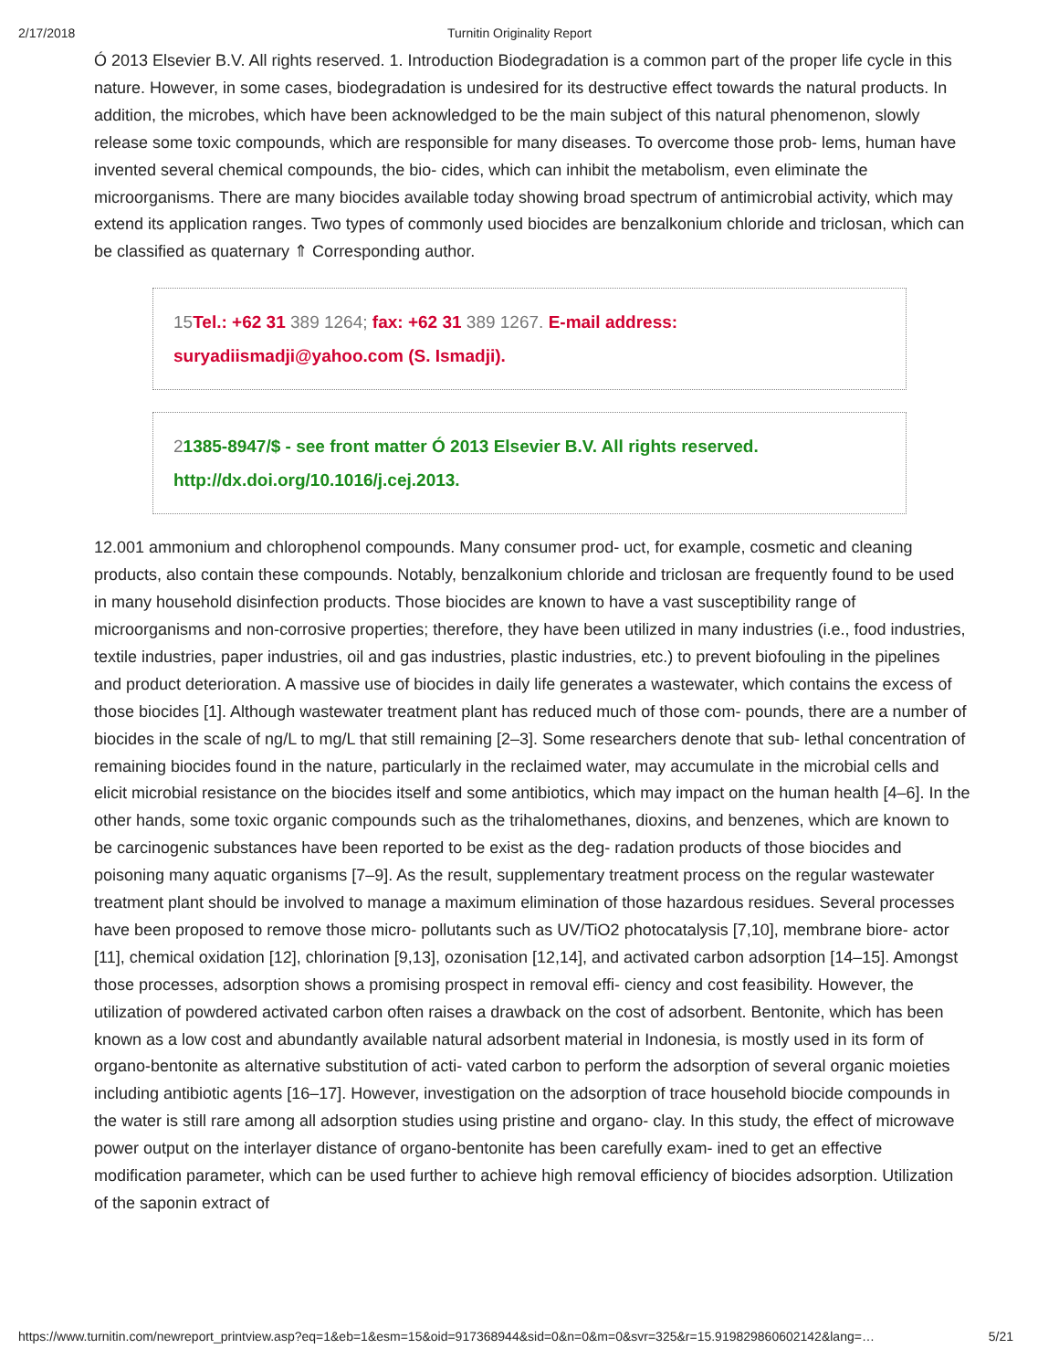2/17/2018 Turnitin Originality Report
Ó 2013 Elsevier B.V. All rights reserved. 1. Introduction Biodegradation is a common part of the proper life cycle in this nature. However, in some cases, biodegradation is undesired for its destructive effect towards the natural products. In addition, the microbes, which have been acknowledged to be the main subject of this natural phenomenon, slowly release some toxic compounds, which are responsible for many diseases. To overcome those prob- lems, human have invented several chemical compounds, the bio- cides, which can inhibit the metabolism, even eliminate the microorganisms. There are many biocides available today showing broad spectrum of antimicrobial activity, which may extend its application ranges. Two types of commonly used biocides are benzalkonium chloride and triclosan, which can be classified as quaternary ⇑ Corresponding author.
15 Tel.: +62 31 389 1264; fax: +62 31 389 1267. E-mail address: suryadiismadji@yahoo.com (S. Ismadji).
21385-8947/$ - see front matter Ó 2013 Elsevier B.V. All rights reserved. http://dx.doi.org/10.1016/j.cej.2013.
12.001 ammonium and chlorophenol compounds. Many consumer prod- uct, for example, cosmetic and cleaning products, also contain these compounds. Notably, benzalkonium chloride and triclosan are frequently found to be used in many household disinfection products. Those biocides are known to have a vast susceptibility range of microorganisms and non-corrosive properties; therefore, they have been utilized in many industries (i.e., food industries, textile industries, paper industries, oil and gas industries, plastic industries, etc.) to prevent biofouling in the pipelines and product deterioration. A massive use of biocides in daily life generates a wastewater, which contains the excess of those biocides [1]. Although wastewater treatment plant has reduced much of those com- pounds, there are a number of biocides in the scale of ng/L to mg/L that still remaining [2–3]. Some researchers denote that sub- lethal concentration of remaining biocides found in the nature, particularly in the reclaimed water, may accumulate in the microbial cells and elicit microbial resistance on the biocides itself and some antibiotics, which may impact on the human health [4–6]. In the other hands, some toxic organic compounds such as the trihalomethanes, dioxins, and benzenes, which are known to be carcinogenic substances have been reported to be exist as the deg- radation products of those biocides and poisoning many aquatic organisms [7–9]. As the result, supplementary treatment process on the regular wastewater treatment plant should be involved to manage a maximum elimination of those hazardous residues. Several processes have been proposed to remove those micro- pollutants such as UV/TiO2 photocatalysis [7,10], membrane biore- actor [11], chemical oxidation [12], chlorination [9,13], ozonisation [12,14], and activated carbon adsorption [14–15]. Amongst those processes, adsorption shows a promising prospect in removal effi- ciency and cost feasibility. However, the utilization of powdered activated carbon often raises a drawback on the cost of adsorbent. Bentonite, which has been known as a low cost and abundantly available natural adsorbent material in Indonesia, is mostly used in its form of organo-bentonite as alternative substitution of acti- vated carbon to perform the adsorption of several organic moieties including antibiotic agents [16–17]. However, investigation on the adsorption of trace household biocide compounds in the water is still rare among all adsorption studies using pristine and organo- clay. In this study, the effect of microwave power output on the interlayer distance of organo-bentonite has been carefully exam- ined to get an effective modification parameter, which can be used further to achieve high removal efficiency of biocides adsorption. Utilization of the saponin extract of
https://www.turnitin.com/newreport_printview.asp?eq=1&eb=1&esm=15&oid=917368944&sid=0&n=0&m=0&svr=325&r=15.919829860602142&lang=… 5/21